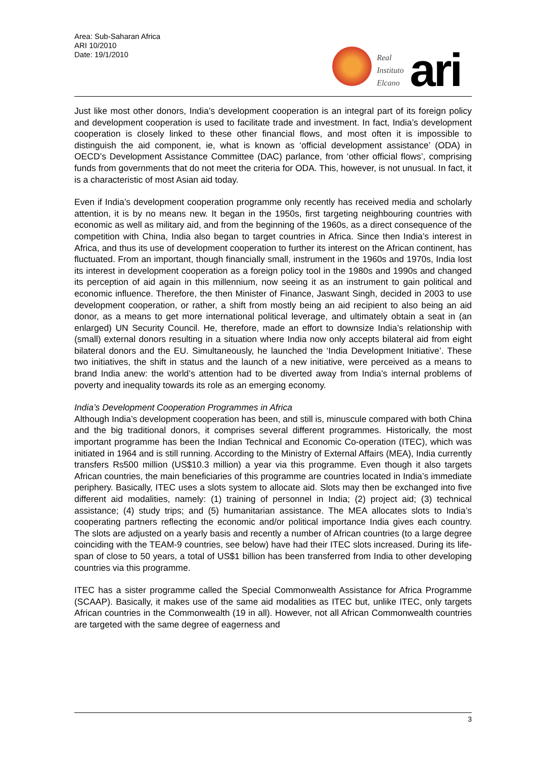Area: Sub-Saharan Africa
ARI 10/2010
Date: 19/1/2010
Real
Instituto
Elcano
ari
Just like most other donors, India’s development cooperation is an integral part of its foreign policy and development cooperation is used to facilitate trade and investment. In fact, India’s development cooperation is closely linked to these other financial flows, and most often it is impossible to distinguish the aid component, ie, what is known as ‘official development assistance’ (ODA) in OECD’s Development Assistance Committee (DAC) parlance, from ‘other official flows’, comprising funds from governments that do not meet the criteria for ODA. This, however, is not unusual. In fact, it is a characteristic of most Asian aid today.
Even if India’s development cooperation programme only recently has received media and scholarly attention, it is by no means new. It began in the 1950s, first targeting neighbouring countries with economic as well as military aid, and from the beginning of the 1960s, as a direct consequence of the competition with China, India also began to target countries in Africa. Since then India’s interest in Africa, and thus its use of development cooperation to further its interest on the African continent, has fluctuated. From an important, though financially small, instrument in the 1960s and 1970s, India lost its interest in development cooperation as a foreign policy tool in the 1980s and 1990s and changed its perception of aid again in this millennium, now seeing it as an instrument to gain political and economic influence. Therefore, the then Minister of Finance, Jaswant Singh, decided in 2003 to use development cooperation, or rather, a shift from mostly being an aid recipient to also being an aid donor, as a means to get more international political leverage, and ultimately obtain a seat in (an enlarged) UN Security Council. He, therefore, made an effort to downsize India’s relationship with (small) external donors resulting in a situation where India now only accepts bilateral aid from eight bilateral donors and the EU. Simultaneously, he launched the ‘India Development Initiative’. These two initiatives, the shift in status and the launch of a new initiative, were perceived as a means to brand India anew: the world’s attention had to be diverted away from India’s internal problems of poverty and inequality towards its role as an emerging economy.
India’s Development Cooperation Programmes in Africa
Although India’s development cooperation has been, and still is, minuscule compared with both China and the big traditional donors, it comprises several different programmes. Historically, the most important programme has been the Indian Technical and Economic Co-operation (ITEC), which was initiated in 1964 and is still running. According to the Ministry of External Affairs (MEA), India currently transfers Rs500 million (US$10.3 million) a year via this programme. Even though it also targets African countries, the main beneficiaries of this programme are countries located in India’s immediate periphery. Basically, ITEC uses a slots system to allocate aid. Slots may then be exchanged into five different aid modalities, namely: (1) training of personnel in India; (2) project aid; (3) technical assistance; (4) study trips; and (5) humanitarian assistance. The MEA allocates slots to India’s cooperating partners reflecting the economic and/or political importance India gives each country. The slots are adjusted on a yearly basis and recently a number of African countries (to a large degree coinciding with the TEAM-9 countries, see below) have had their ITEC slots increased. During its life-span of close to 50 years, a total of US$1 billion has been transferred from India to other developing countries via this programme.
ITEC has a sister programme called the Special Commonwealth Assistance for Africa Programme (SCAAP). Basically, it makes use of the same aid modalities as ITEC but, unlike ITEC, only targets African countries in the Commonwealth (19 in all). However, not all African Commonwealth countries are targeted with the same degree of eagerness and
3